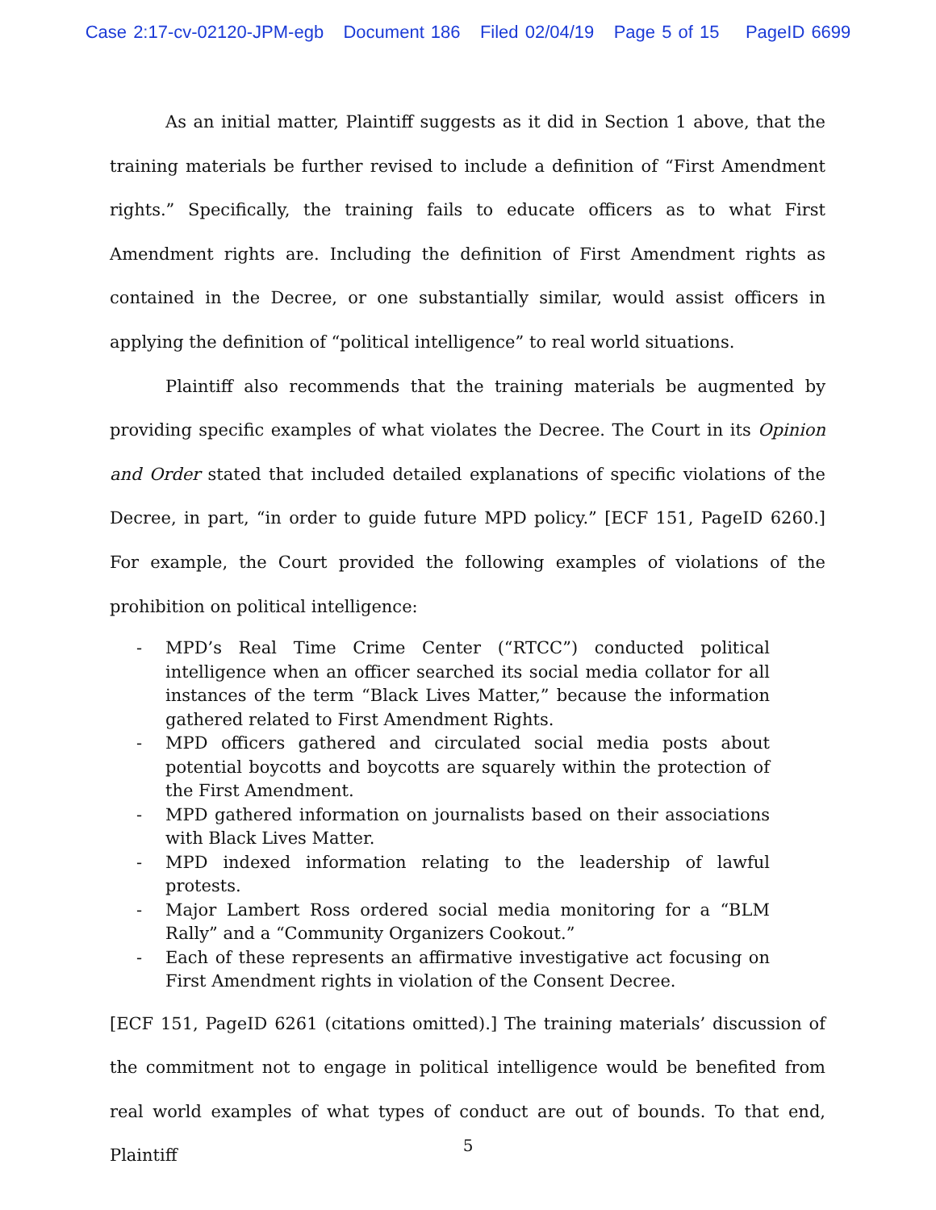Case 2:17-cv-02120-JPM-egb Document 186 Filed 02/04/19 Page 5 of 15 PageID 6699
As an initial matter, Plaintiff suggests as it did in Section 1 above, that the training materials be further revised to include a definition of “First Amendment rights.” Specifically, the training fails to educate officers as to what First Amendment rights are. Including the definition of First Amendment rights as contained in the Decree, or one substantially similar, would assist officers in applying the definition of “political intelligence” to real world situations.
Plaintiff also recommends that the training materials be augmented by providing specific examples of what violates the Decree. The Court in its Opinion and Order stated that included detailed explanations of specific violations of the Decree, in part, “in order to guide future MPD policy.” [ECF 151, PageID 6260.] For example, the Court provided the following examples of violations of the prohibition on political intelligence:
- MPD’s Real Time Crime Center (“RTCC”) conducted political intelligence when an officer searched its social media collator for all instances of the term “Black Lives Matter,” because the information gathered related to First Amendment Rights.
- MPD officers gathered and circulated social media posts about potential boycotts and boycotts are squarely within the protection of the First Amendment.
- MPD gathered information on journalists based on their associations with Black Lives Matter.
- MPD indexed information relating to the leadership of lawful protests.
- Major Lambert Ross ordered social media monitoring for a “BLM Rally” and a “Community Organizers Cookout.”
- Each of these represents an affirmative investigative act focusing on First Amendment rights in violation of the Consent Decree.
[ECF 151, PageID 6261 (citations omitted).] The training materials’ discussion of the commitment not to engage in political intelligence would be benefited from real world examples of what types of conduct are out of bounds. To that end, Plaintiff
5